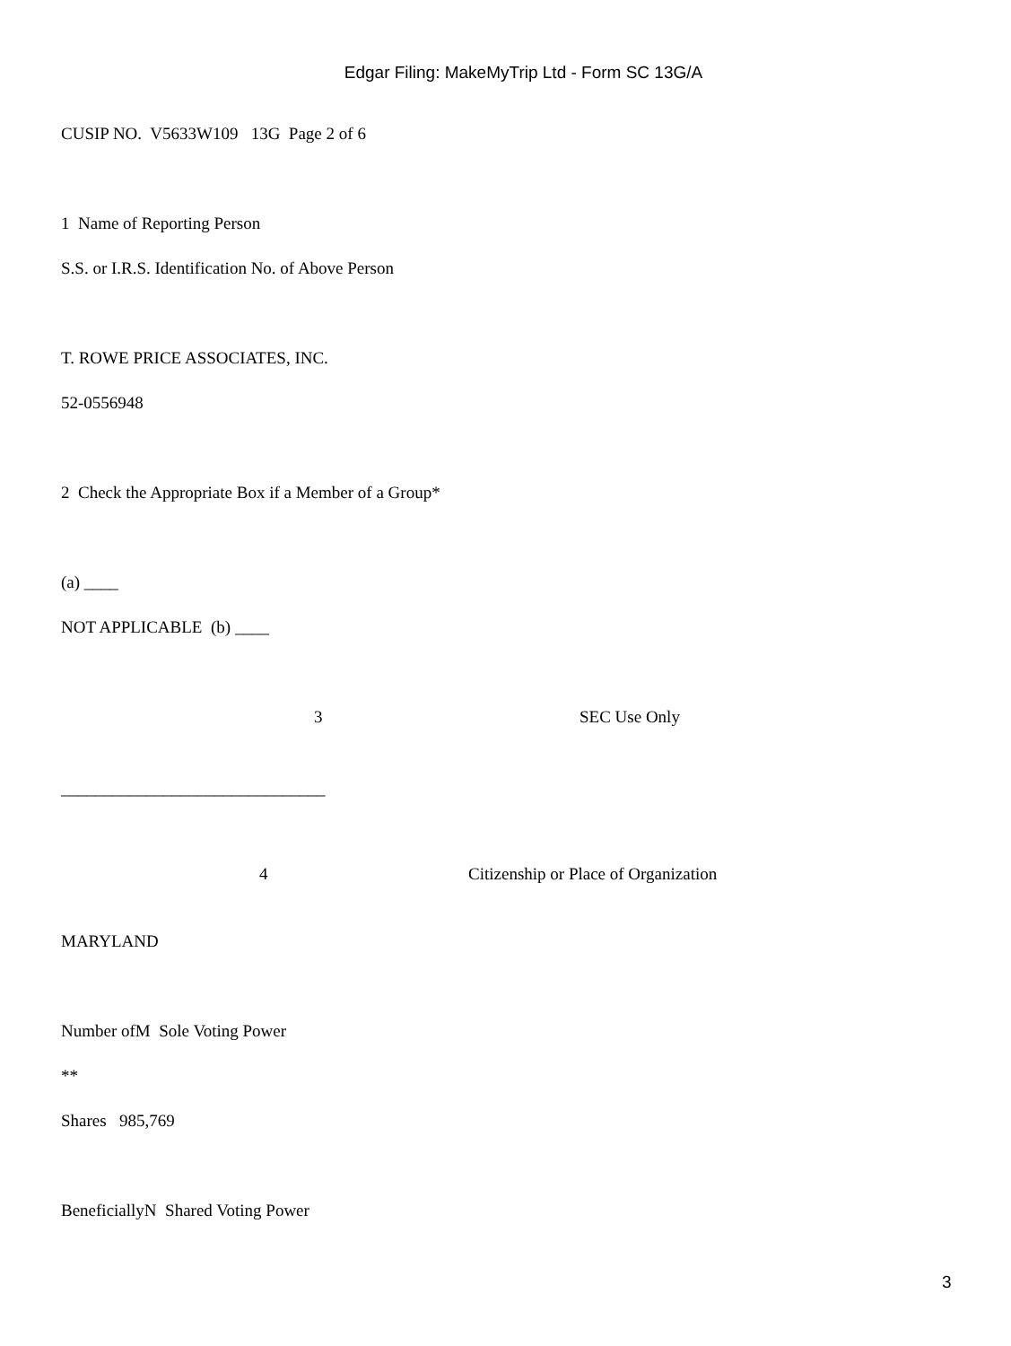Edgar Filing: MakeMyTrip Ltd - Form SC 13G/A
CUSIP NO. V5633W109 13G Page 2 of 6
1 Name of Reporting Person
S.S. or I.R.S. Identification No. of Above Person
T. ROWE PRICE ASSOCIATES, INC.
52-0556948
2 Check the Appropriate Box if a Member of a Group*
(a) ____
NOT APPLICABLE (b) ____
3 SEC Use Only
_______________________________
4
Citizenship or Place of Organization
MARYLAND
Number ofM Sole Voting Power
**
Shares 985,769
BeneficiallyN Shared Voting Power
3